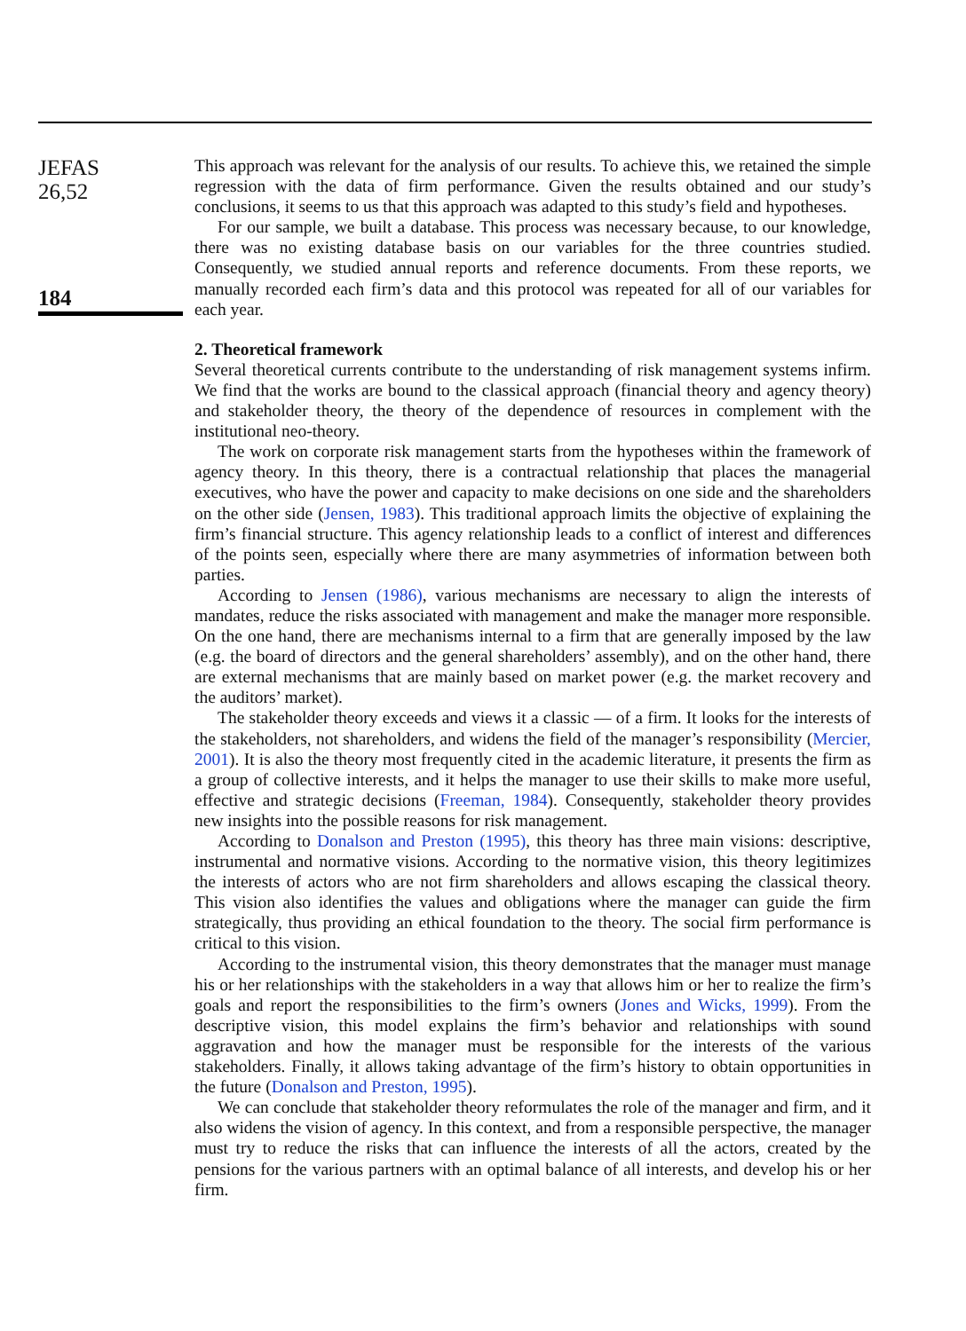JEFAS
26,52
184
This approach was relevant for the analysis of our results. To achieve this, we retained the simple regression with the data of firm performance. Given the results obtained and our study’s conclusions, it seems to us that this approach was adapted to this study’s field and hypotheses.
For our sample, we built a database. This process was necessary because, to our knowledge, there was no existing database basis on our variables for the three countries studied. Consequently, we studied annual reports and reference documents. From these reports, we manually recorded each firm’s data and this protocol was repeated for all of our variables for each year.
2. Theoretical framework
Several theoretical currents contribute to the understanding of risk management systems infirm. We find that the works are bound to the classical approach (financial theory and agency theory) and stakeholder theory, the theory of the dependence of resources in complement with the institutional neo-theory.
The work on corporate risk management starts from the hypotheses within the framework of agency theory. In this theory, there is a contractual relationship that places the managerial executives, who have the power and capacity to make decisions on one side and the shareholders on the other side (Jensen, 1983). This traditional approach limits the objective of explaining the firm’s financial structure. This agency relationship leads to a conflict of interest and differences of the points seen, especially where there are many asymmetries of information between both parties.
According to Jensen (1986), various mechanisms are necessary to align the interests of mandates, reduce the risks associated with management and make the manager more responsible. On the one hand, there are mechanisms internal to a firm that are generally imposed by the law (e.g. the board of directors and the general shareholders’ assembly), and on the other hand, there are external mechanisms that are mainly based on market power (e.g. the market recovery and the auditors’ market).
The stakeholder theory exceeds and views it a classic — of a firm. It looks for the interests of the stakeholders, not shareholders, and widens the field of the manager’s responsibility (Mercier, 2001). It is also the theory most frequently cited in the academic literature, it presents the firm as a group of collective interests, and it helps the manager to use their skills to make more useful, effective and strategic decisions (Freeman, 1984). Consequently, stakeholder theory provides new insights into the possible reasons for risk management.
According to Donalson and Preston (1995), this theory has three main visions: descriptive, instrumental and normative visions. According to the normative vision, this theory legitimizes the interests of actors who are not firm shareholders and allows escaping the classical theory. This vision also identifies the values and obligations where the manager can guide the firm strategically, thus providing an ethical foundation to the theory. The social firm performance is critical to this vision.
According to the instrumental vision, this theory demonstrates that the manager must manage his or her relationships with the stakeholders in a way that allows him or her to realize the firm’s goals and report the responsibilities to the firm’s owners (Jones and Wicks, 1999). From the descriptive vision, this model explains the firm’s behavior and relationships with sound aggravation and how the manager must be responsible for the interests of the various stakeholders. Finally, it allows taking advantage of the firm’s history to obtain opportunities in the future (Donalson and Preston, 1995).
We can conclude that stakeholder theory reformulates the role of the manager and firm, and it also widens the vision of agency. In this context, and from a responsible perspective, the manager must try to reduce the risks that can influence the interests of all the actors, created by the pensions for the various partners with an optimal balance of all interests, and develop his or her firm.